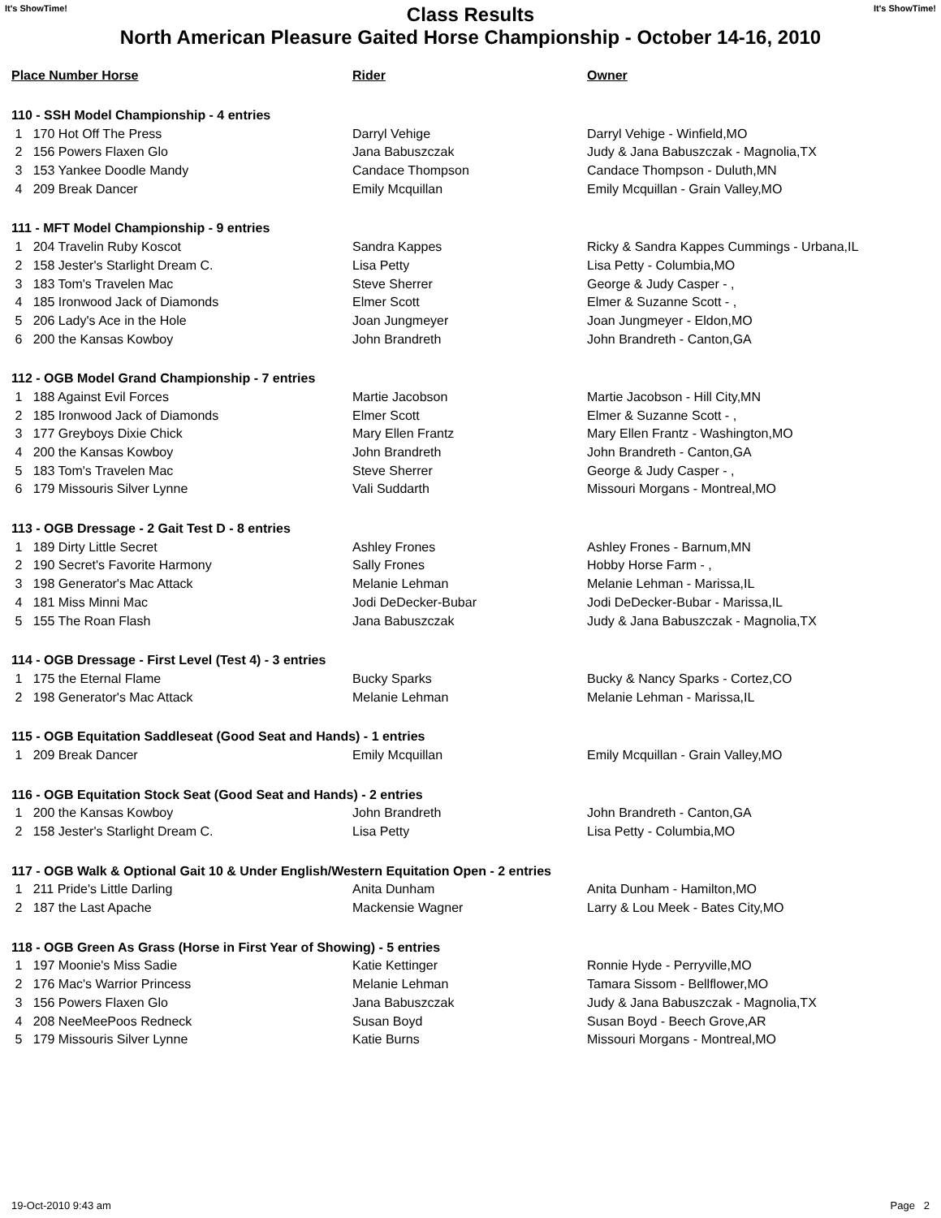It's ShowTime! Class Results It's ShowTime!
North American Pleasure Gaited Horse Championship - October 14-16, 2010
| Place Number Horse | Rider | Owner |
| --- | --- | --- |
| 110 - SSH Model Championship - 4 entries | | |
| 1 170 Hot Off The Press | Darryl Vehige | Darryl Vehige - Winfield,MO |
| 2 156 Powers Flaxen Glo | Jana Babuszczak | Judy & Jana Babuszczak - Magnolia,TX |
| 3 153 Yankee Doodle Mandy | Candace Thompson | Candace Thompson - Duluth,MN |
| 4 209 Break Dancer | Emily Mcquillan | Emily Mcquillan - Grain Valley,MO |
| 111 - MFT Model Championship - 9 entries | | |
| 1 204 Travelin Ruby Koscot | Sandra Kappes | Ricky & Sandra Kappes Cummings - Urbana,IL |
| 2 158 Jester's Starlight Dream C. | Lisa Petty | Lisa Petty - Columbia,MO |
| 3 183 Tom's Travelen Mac | Steve Sherrer | George & Judy Casper - , |
| 4 185 Ironwood Jack of Diamonds | Elmer Scott | Elmer & Suzanne Scott - , |
| 5 206 Lady's Ace in the Hole | Joan Jungmeyer | Joan Jungmeyer - Eldon,MO |
| 6 200 the Kansas Kowboy | John Brandreth | John Brandreth - Canton,GA |
| 112 - OGB Model Grand Championship - 7 entries | | |
| 1 188 Against Evil Forces | Martie Jacobson | Martie Jacobson - Hill City,MN |
| 2 185 Ironwood Jack of Diamonds | Elmer Scott | Elmer & Suzanne Scott - , |
| 3 177 Greyboys Dixie Chick | Mary Ellen Frantz | Mary Ellen Frantz - Washington,MO |
| 4 200 the Kansas Kowboy | John Brandreth | John Brandreth - Canton,GA |
| 5 183 Tom's Travelen Mac | Steve Sherrer | George & Judy Casper - , |
| 6 179 Missouris Silver Lynne | Vali Suddarth | Missouri Morgans - Montreal,MO |
| 113 - OGB Dressage - 2 Gait Test D - 8 entries | | |
| 1 189 Dirty Little Secret | Ashley Frones | Ashley Frones - Barnum,MN |
| 2 190 Secret's Favorite Harmony | Sally Frones | Hobby Horse Farm - , |
| 3 198 Generator's Mac Attack | Melanie Lehman | Melanie Lehman - Marissa,IL |
| 4 181 Miss Minni Mac | Jodi DeDecker-Bubar | Jodi DeDecker-Bubar - Marissa,IL |
| 5 155 The Roan Flash | Jana Babuszczak | Judy & Jana Babuszczak - Magnolia,TX |
| 114 - OGB Dressage - First Level (Test 4) - 3 entries | | |
| 1 175 the Eternal Flame | Bucky Sparks | Bucky & Nancy Sparks - Cortez,CO |
| 2 198 Generator's Mac Attack | Melanie Lehman | Melanie Lehman - Marissa,IL |
| 115 - OGB Equitation Saddleseat (Good Seat and Hands) - 1 entries | | |
| 1 209 Break Dancer | Emily Mcquillan | Emily Mcquillan - Grain Valley,MO |
| 116 - OGB Equitation Stock Seat (Good Seat and Hands) - 2 entries | | |
| 1 200 the Kansas Kowboy | John Brandreth | John Brandreth - Canton,GA |
| 2 158 Jester's Starlight Dream C. | Lisa Petty | Lisa Petty - Columbia,MO |
| 117 - OGB Walk & Optional Gait 10 & Under English/Western Equitation Open - 2 entries | | |
| 1 211 Pride's Little Darling | Anita Dunham | Anita Dunham - Hamilton,MO |
| 2 187 the Last Apache | Mackensie Wagner | Larry & Lou Meek - Bates City,MO |
| 118 - OGB Green As Grass (Horse in First Year of Showing) - 5 entries | | |
| 1 197 Moonie's Miss Sadie | Katie Kettinger | Ronnie Hyde - Perryville,MO |
| 2 176 Mac's Warrior Princess | Melanie Lehman | Tamara Sissom - Bellflower,MO |
| 3 156 Powers Flaxen Glo | Jana Babuszczak | Judy & Jana Babuszczak - Magnolia,TX |
| 4 208 NeeMeePoos Redneck | Susan Boyd | Susan Boyd - Beech Grove,AR |
| 5 179 Missouris Silver Lynne | Katie Burns | Missouri Morgans - Montreal,MO |
19-Oct-2010 9:43 am Page 2